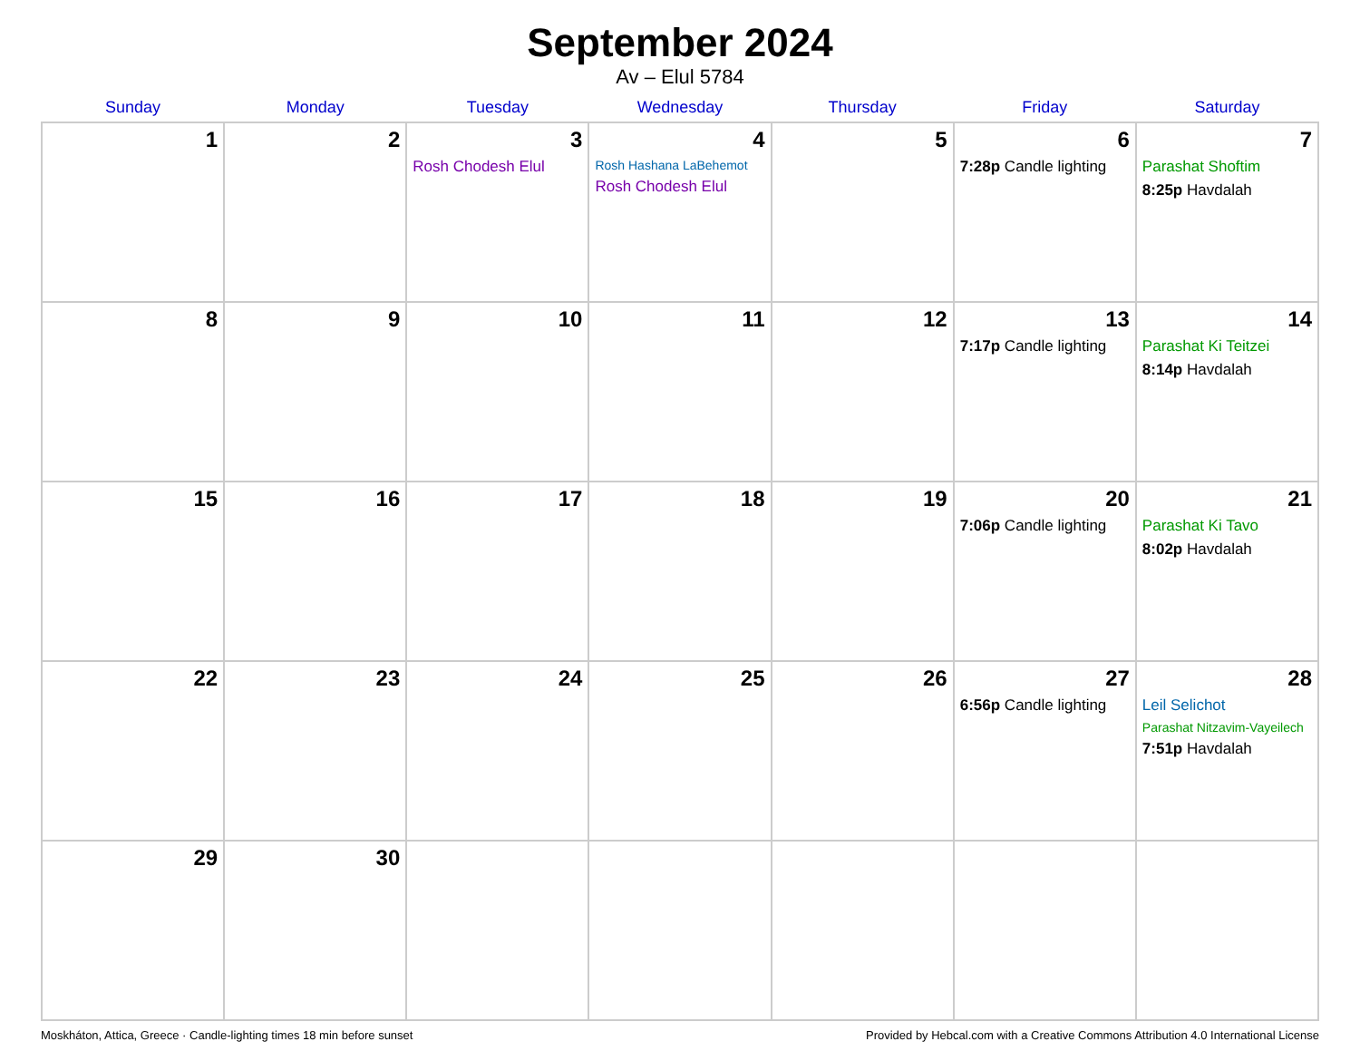September 2024
Av – Elul 5784
| Sunday | Monday | Tuesday | Wednesday | Thursday | Friday | Saturday |
| --- | --- | --- | --- | --- | --- | --- |
| 1 | 2 | 3 Rosh Chodesh Elul | 4 Rosh Hashana LaBehemot Rosh Chodesh Elul | 5 | 6 7:28p Candle lighting | 7 Parashat Shoftim 8:25p Havdalah |
| 8 | 9 | 10 | 11 | 12 | 13 7:17p Candle lighting | 14 Parashat Ki Teitzei 8:14p Havdalah |
| 15 | 16 | 17 | 18 | 19 | 20 7:06p Candle lighting | 21 Parashat Ki Tavo 8:02p Havdalah |
| 22 | 23 | 24 | 25 | 26 | 27 6:56p Candle lighting | 28 Leil Selichot Parashat Nitzavim-Vayeilech 7:51p Havdalah |
| 29 | 30 | | | | | |
Moskháton, Attica, Greece · Candle-lighting times 18 min before sunset Provided by Hebcal.com with a Creative Commons Attribution 4.0 International License